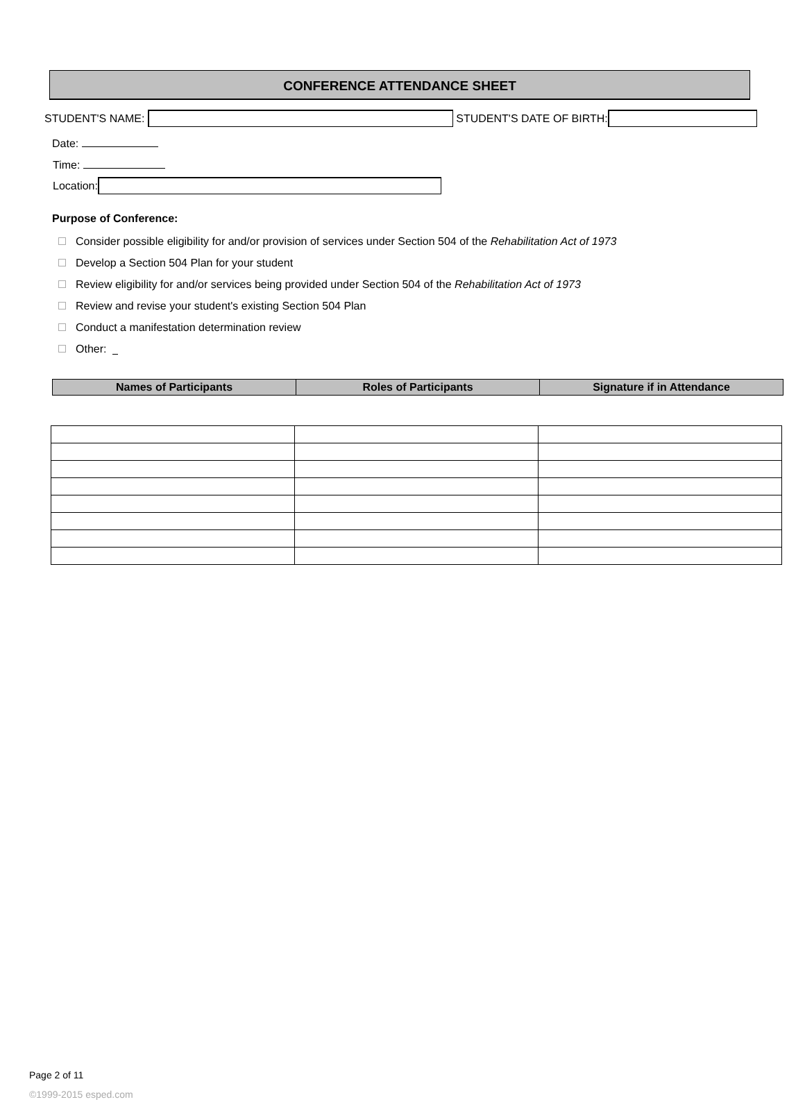CONFERENCE ATTENDANCE SHEET
STUDENT'S NAME: STUDENT'S DATE OF BIRTH:
Date:
Time:
Location:
Purpose of Conference:
Consider possible eligibility for and/or provision of services under Section 504 of the Rehabilitation Act of 1973
Develop a Section 504 Plan for your student
Review eligibility for and/or services being provided under Section 504 of the Rehabilitation Act of 1973
Review and revise your student's existing Section 504 Plan
Conduct a manifestation determination review
Other:
| Names of Participants | Roles of Participants | Signature if in Attendance |
Page 2 of 11
©1999-2015 esped.com